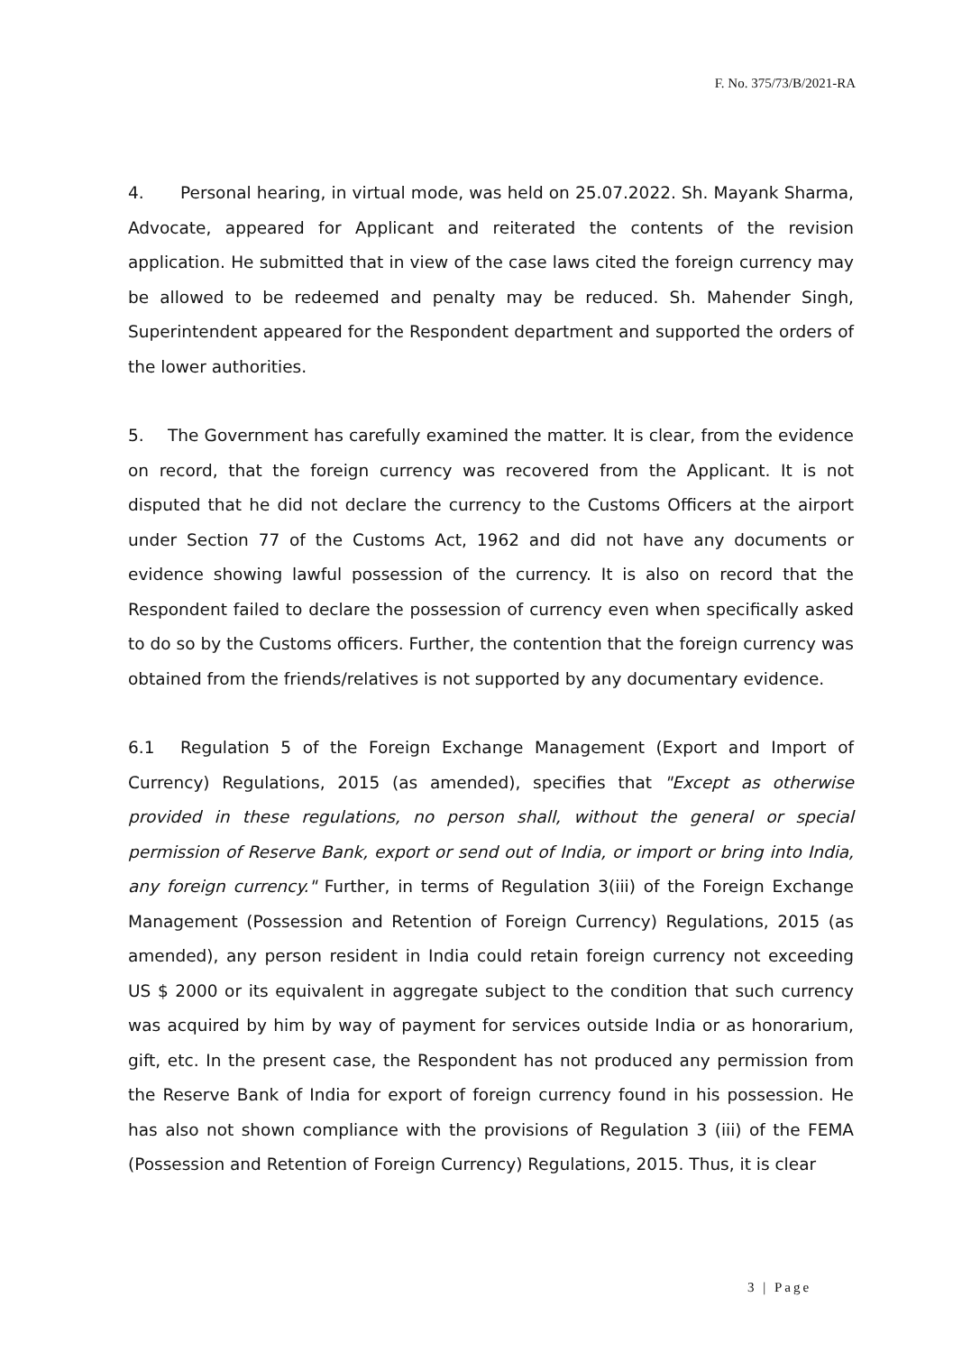F. No. 375/73/B/2021-RA
4. Personal hearing, in virtual mode, was held on 25.07.2022. Sh. Mayank Sharma, Advocate, appeared for Applicant and reiterated the contents of the revision application. He submitted that in view of the case laws cited the foreign currency may be allowed to be redeemed and penalty may be reduced. Sh. Mahender Singh, Superintendent appeared for the Respondent department and supported the orders of the lower authorities.
5. The Government has carefully examined the matter. It is clear, from the evidence on record, that the foreign currency was recovered from the Applicant. It is not disputed that he did not declare the currency to the Customs Officers at the airport under Section 77 of the Customs Act, 1962 and did not have any documents or evidence showing lawful possession of the currency. It is also on record that the Respondent failed to declare the possession of currency even when specifically asked to do so by the Customs officers. Further, the contention that the foreign currency was obtained from the friends/relatives is not supported by any documentary evidence.
6.1 Regulation 5 of the Foreign Exchange Management (Export and Import of Currency) Regulations, 2015 (as amended), specifies that "Except as otherwise provided in these regulations, no person shall, without the general or special permission of Reserve Bank, export or send out of India, or import or bring into India, any foreign currency." Further, in terms of Regulation 3(iii) of the Foreign Exchange Management (Possession and Retention of Foreign Currency) Regulations, 2015 (as amended), any person resident in India could retain foreign currency not exceeding US $ 2000 or its equivalent in aggregate subject to the condition that such currency was acquired by him by way of payment for services outside India or as honorarium, gift, etc. In the present case, the Respondent has not produced any permission from the Reserve Bank of India for export of foreign currency found in his possession. He has also not shown compliance with the provisions of Regulation 3 (iii) of the FEMA (Possession and Retention of Foreign Currency) Regulations, 2015. Thus, it is clear
3 | Page